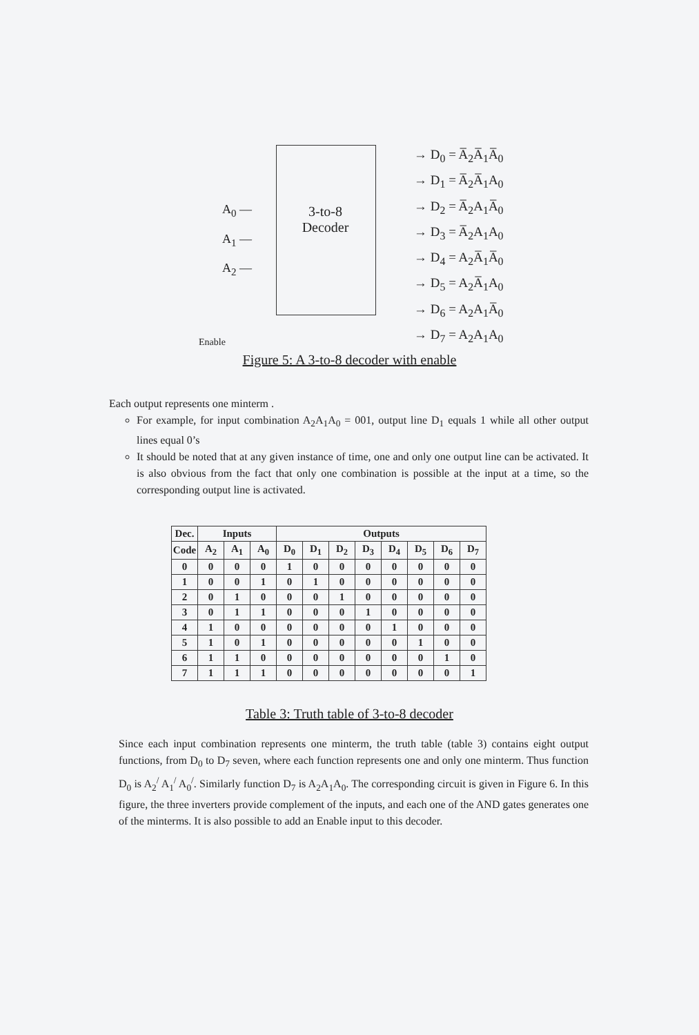A<sub>0</sub> —
A<sub>1</sub> —
A<sub>2</sub> —
3-to-8
Decoder
→ D<sub>0</sub> = A̅<sub>2</sub>A̅<sub>1</sub>A̅<sub>0</sub>
→ D<sub>1</sub> = A̅<sub>2</sub>A̅<sub>1</sub>A<sub>0</sub>
→ D<sub>2</sub> = A̅<sub>2</sub>A<sub>1</sub>A̅<sub>0</sub>
→ D<sub>3</sub> = A̅<sub>2</sub>A<sub>1</sub>A<sub>0</sub>
→ D<sub>4</sub> = A<sub>2</sub>A̅<sub>1</sub>A̅<sub>0</sub>
→ D<sub>5</sub> = A<sub>2</sub>A̅<sub>1</sub>A<sub>0</sub>
→ D<sub>6</sub> = A<sub>2</sub>A<sub>1</sub>A̅<sub>0</sub>
→ D<sub>7</sub> = A<sub>2</sub>A<sub>1</sub>A<sub>0</sub>
Enable
Figure 5: A 3-to-8 decoder with enable
Each output represents one minterm .
For example, for input combination A<sub>2</sub>A<sub>1</sub>A<sub>0</sub> = 001, output line D<sub>1</sub> equals 1 while all other output lines equal 0’s
It should be noted that at any given instance of time, one and only one output line can be activated. It is also obvious from the fact that only one combination is possible at the input at a time, so the corresponding output line is activated.
| Dec. | Inputs | | | Outputs | | | | | | | |
| --- | --- | --- | --- | --- | --- | --- | --- | --- | --- | --- | --- |
| Code | A<sub>2</sub> | A<sub>1</sub> | A<sub>0</sub> | D<sub>0</sub> | D<sub>1</sub> | D<sub>2</sub> | D<sub>3</sub> | D<sub>4</sub> | D<sub>5</sub> | D<sub>6</sub> | D<sub>7</sub> |
| 0 | 0 | 0 | 0 | 1 | 0 | 0 | 0 | 0 | 0 | 0 | 0 |
| 1 | 0 | 0 | 1 | 0 | 1 | 0 | 0 | 0 | 0 | 0 | 0 |
| 2 | 0 | 1 | 0 | 0 | 0 | 1 | 0 | 0 | 0 | 0 | 0 |
| 3 | 0 | 1 | 1 | 0 | 0 | 0 | 1 | 0 | 0 | 0 | 0 |
| 4 | 1 | 0 | 0 | 0 | 0 | 0 | 0 | 1 | 0 | 0 | 0 |
| 5 | 1 | 0 | 1 | 0 | 0 | 0 | 0 | 0 | 1 | 0 | 0 |
| 6 | 1 | 1 | 0 | 0 | 0 | 0 | 0 | 0 | 0 | 1 | 0 |
| 7 | 1 | 1 | 1 | 0 | 0 | 0 | 0 | 0 | 0 | 0 | 1 |
Table 3: Truth table of 3-to-8 decoder
Since each input combination represents one minterm, the truth table (table 3) contains eight output functions, from D<sub>0</sub> to D<sub>7</sub> seven, where each function represents one and only one minterm. Thus function D<sub>0</sub> is A<sub>2</sub><sup>/</sup> A<sub>1</sub><sup>/</sup> A<sub>0</sub><sup>/</sup>. Similarly function D<sub>7</sub> is A<sub>2</sub>A<sub>1</sub>A<sub>0</sub>. The corresponding circuit is given in Figure 6. In this figure, the three inverters provide complement of the inputs, and each one of the AND gates generates one of the minterms. It is also possible to add an Enable input to this decoder.